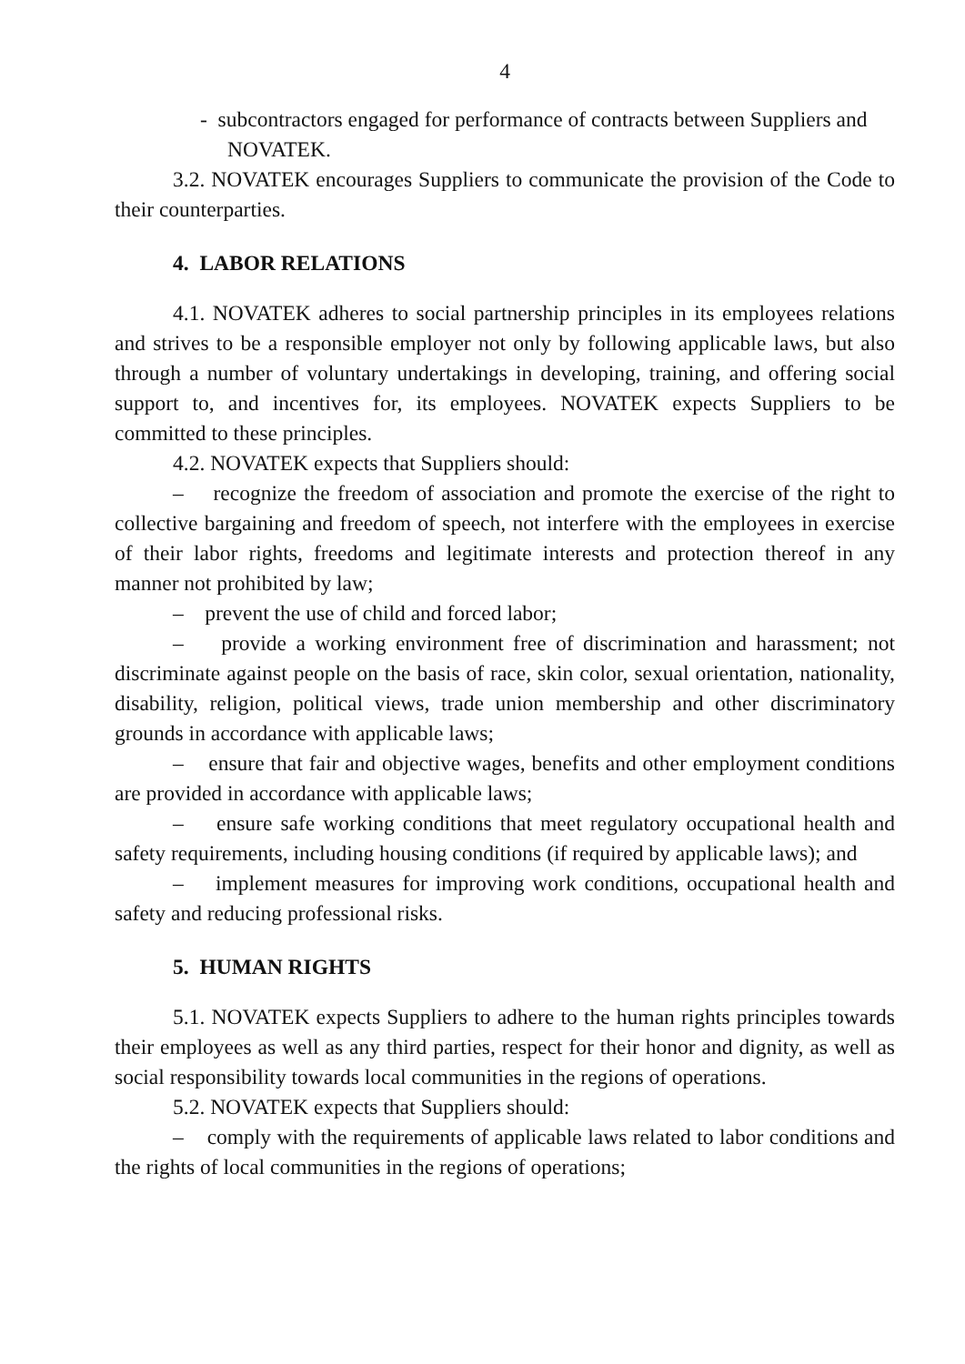4
- subcontractors engaged for performance of contracts between Suppliers and NOVATEK.
3.2. NOVATEK encourages Suppliers to communicate the provision of the Code to their counterparties.
4. LABOR RELATIONS
4.1. NOVATEK adheres to social partnership principles in its employees relations and strives to be a responsible employer not only by following applicable laws, but also through a number of voluntary undertakings in developing, training, and offering social support to, and incentives for, its employees. NOVATEK expects Suppliers to be committed to these principles.
4.2. NOVATEK expects that Suppliers should:
– recognize the freedom of association and promote the exercise of the right to collective bargaining and freedom of speech, not interfere with the employees in exercise of their labor rights, freedoms and legitimate interests and protection thereof in any manner not prohibited by law;
– prevent the use of child and forced labor;
– provide a working environment free of discrimination and harassment; not discriminate against people on the basis of race, skin color, sexual orientation, nationality, disability, religion, political views, trade union membership and other discriminatory grounds in accordance with applicable laws;
– ensure that fair and objective wages, benefits and other employment conditions are provided in accordance with applicable laws;
– ensure safe working conditions that meet regulatory occupational health and safety requirements, including housing conditions (if required by applicable laws); and
– implement measures for improving work conditions, occupational health and safety and reducing professional risks.
5. HUMAN RIGHTS
5.1. NOVATEK expects Suppliers to adhere to the human rights principles towards their employees as well as any third parties, respect for their honor and dignity, as well as social responsibility towards local communities in the regions of operations.
5.2. NOVATEK expects that Suppliers should:
– comply with the requirements of applicable laws related to labor conditions and the rights of local communities in the regions of operations;